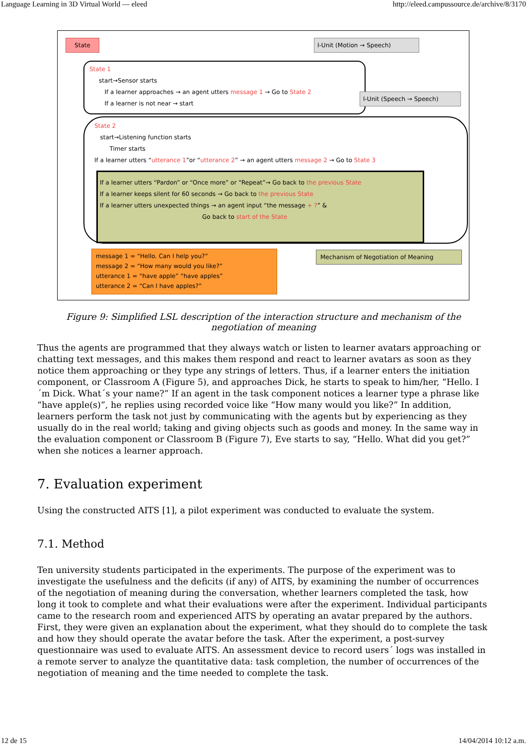Language Learning in 3D Virtual World — eleed http://eleed.campussource.de/archive/8/3170
State I-Unit (Motion → Speech)
State 1
start→Sensor starts
If a learner approaches → an agent utters message 1 → Go to State 2
If a learner is not near → start
I-Unit (Speech → Speech)
State 2
start→Listening function starts
Timer starts
If a learner utters “utterance 1”or “utterance 2” → an agent utters message 2 → Go to State 3
If a learner utters “Pardon” or “Once more” or “Repeat”→ Go back to the previous State
If a learner keeps silent for 60 seconds → Go back to the previous State
If a learner utters unexpected things → an agent input “the message + ?” &
Go back to start of the State
message 1 = “Hello. Can I help you?”
message 2 = “How many would you like?”
utterance 1 = “have apple” “have apples”
utterance 2 = “Can I have apples?”
Mechanism of Negotiation of Meaning
Figure 9: Simplified LSL description of the interaction structure and mechanism of the negotiation of meaning
Thus the agents are programmed that they always watch or listen to learner avatars approaching or chatting text messages, and this makes them respond and react to learner avatars as soon as they notice them approaching or they type any strings of letters. Thus, if a learner enters the initiation component, or Classroom A (Figure 5), and approaches Dick, he starts to speak to him/her, “Hello. I´m Dick. What´s your name?” If an agent in the task component notices a learner type a phrase like “have apple(s)”, he replies using recorded voice like “How many would you like?” In addition, learners perform the task not just by communicating with the agents but by experiencing as they usually do in the real world; taking and giving objects such as goods and money. In the same way in the evaluation component or Classroom B (Figure 7), Eve starts to say, “Hello. What did you get?” when she notices a learner approach.
7. Evaluation experiment
Using the constructed AITS [1], a pilot experiment was conducted to evaluate the system.
7.1. Method
Ten university students participated in the experiments. The purpose of the experiment was to investigate the usefulness and the deficits (if any) of AITS, by examining the number of occurrences of the negotiation of meaning during the conversation, whether learners completed the task, how long it took to complete and what their evaluations were after the experiment. Individual participants came to the research room and experienced AITS by operating an avatar prepared by the authors. First, they were given an explanation about the experiment, what they should do to complete the task and how they should operate the avatar before the task. After the experiment, a post-survey questionnaire was used to evaluate AITS. An assessment device to record users´ logs was installed in a remote server to analyze the quantitative data: task completion, the number of occurrences of the negotiation of meaning and the time needed to complete the task.
12 de 15 14/04/2014 10:12 a.m.